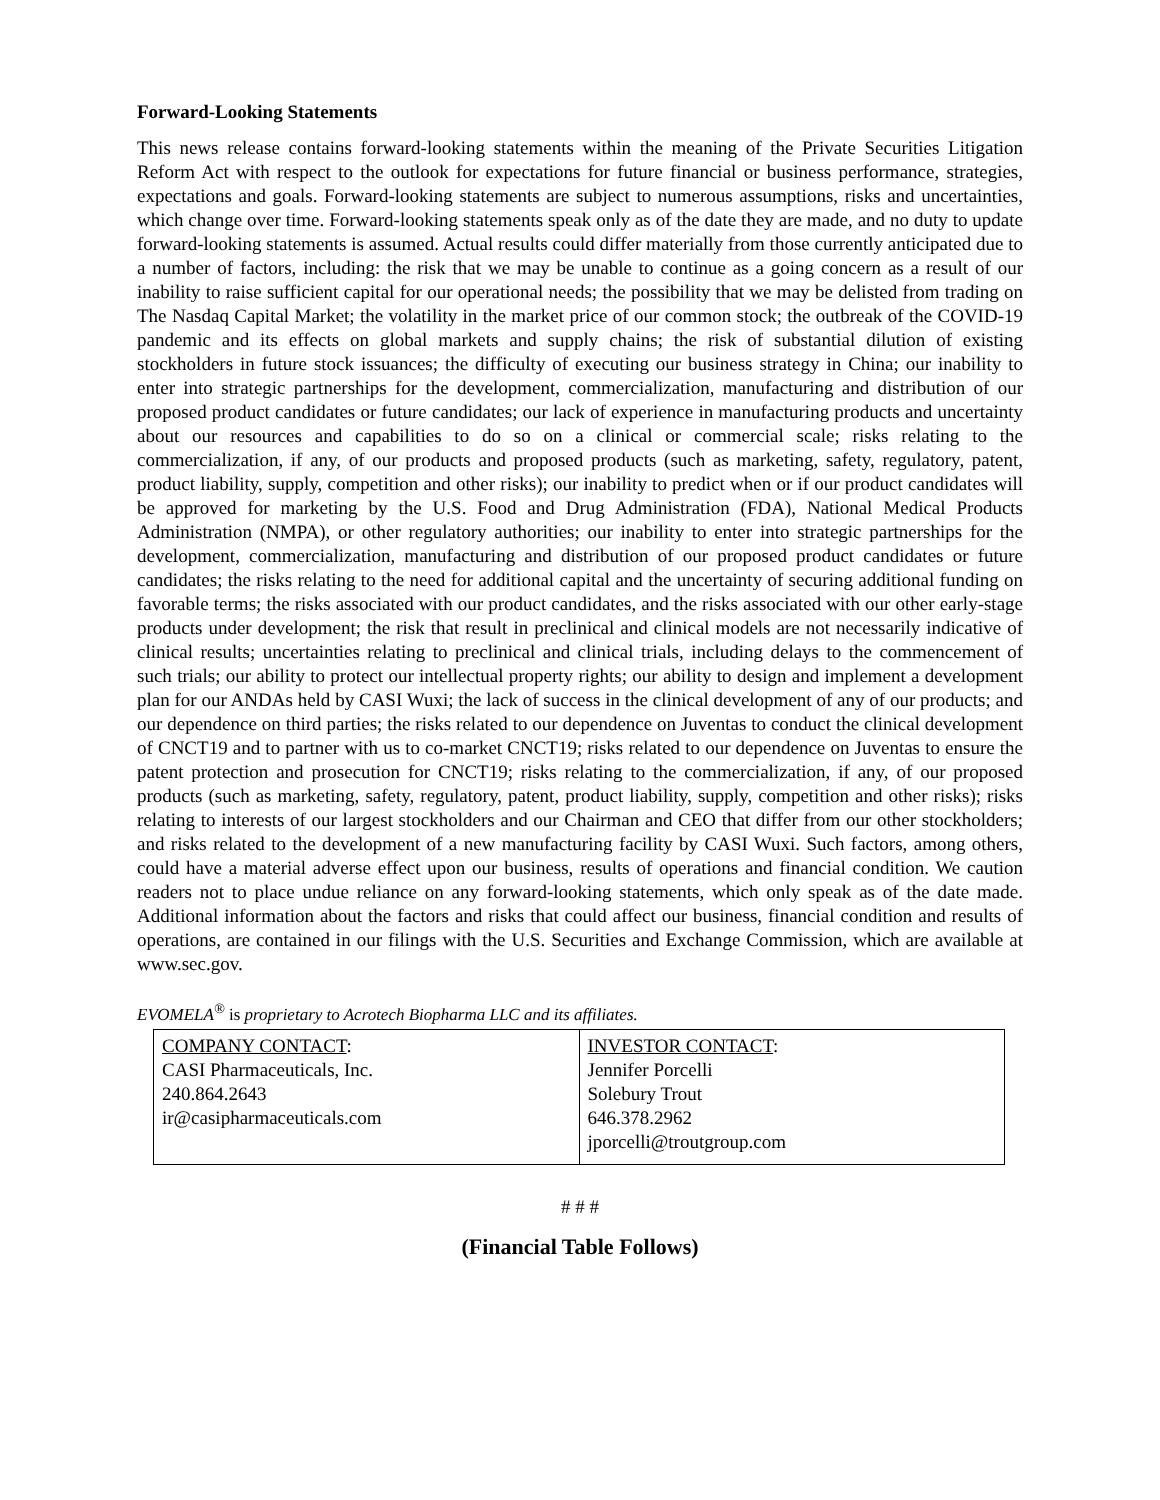Forward-Looking Statements
This news release contains forward-looking statements within the meaning of the Private Securities Litigation Reform Act with respect to the outlook for expectations for future financial or business performance, strategies, expectations and goals. Forward-looking statements are subject to numerous assumptions, risks and uncertainties, which change over time. Forward-looking statements speak only as of the date they are made, and no duty to update forward-looking statements is assumed. Actual results could differ materially from those currently anticipated due to a number of factors, including: the risk that we may be unable to continue as a going concern as a result of our inability to raise sufficient capital for our operational needs; the possibility that we may be delisted from trading on The Nasdaq Capital Market; the volatility in the market price of our common stock; the outbreak of the COVID-19 pandemic and its effects on global markets and supply chains; the risk of substantial dilution of existing stockholders in future stock issuances; the difficulty of executing our business strategy in China; our inability to enter into strategic partnerships for the development, commercialization, manufacturing and distribution of our proposed product candidates or future candidates; our lack of experience in manufacturing products and uncertainty about our resources and capabilities to do so on a clinical or commercial scale; risks relating to the commercialization, if any, of our products and proposed products (such as marketing, safety, regulatory, patent, product liability, supply, competition and other risks); our inability to predict when or if our product candidates will be approved for marketing by the U.S. Food and Drug Administration (FDA), National Medical Products Administration (NMPA), or other regulatory authorities; our inability to enter into strategic partnerships for the development, commercialization, manufacturing and distribution of our proposed product candidates or future candidates; the risks relating to the need for additional capital and the uncertainty of securing additional funding on favorable terms; the risks associated with our product candidates, and the risks associated with our other early-stage products under development; the risk that result in preclinical and clinical models are not necessarily indicative of clinical results; uncertainties relating to preclinical and clinical trials, including delays to the commencement of such trials; our ability to protect our intellectual property rights; our ability to design and implement a development plan for our ANDAs held by CASI Wuxi; the lack of success in the clinical development of any of our products; and our dependence on third parties; the risks related to our dependence on Juventas to conduct the clinical development of CNCT19 and to partner with us to co-market CNCT19; risks related to our dependence on Juventas to ensure the patent protection and prosecution for CNCT19; risks relating to the commercialization, if any, of our proposed products (such as marketing, safety, regulatory, patent, product liability, supply, competition and other risks); risks relating to interests of our largest stockholders and our Chairman and CEO that differ from our other stockholders; and risks related to the development of a new manufacturing facility by CASI Wuxi. Such factors, among others, could have a material adverse effect upon our business, results of operations and financial condition. We caution readers not to place undue reliance on any forward-looking statements, which only speak as of the date made. Additional information about the factors and risks that could affect our business, financial condition and results of operations, are contained in our filings with the U.S. Securities and Exchange Commission, which are available at www.sec.gov.
EVOMELA<sup>®</sup> is proprietary to Acrotech Biopharma LLC and its affiliates.
| COMPANY CONTACT : CASI Pharmaceuticals, Inc. 240.864.2643 ir@casipharmaceuticals.com | INVESTOR CONTACT : Jennifer Porcelli Solebury Trout 646.378.2962 jporcelli@troutgroup.com |
# # #
(Financial Table Follows)